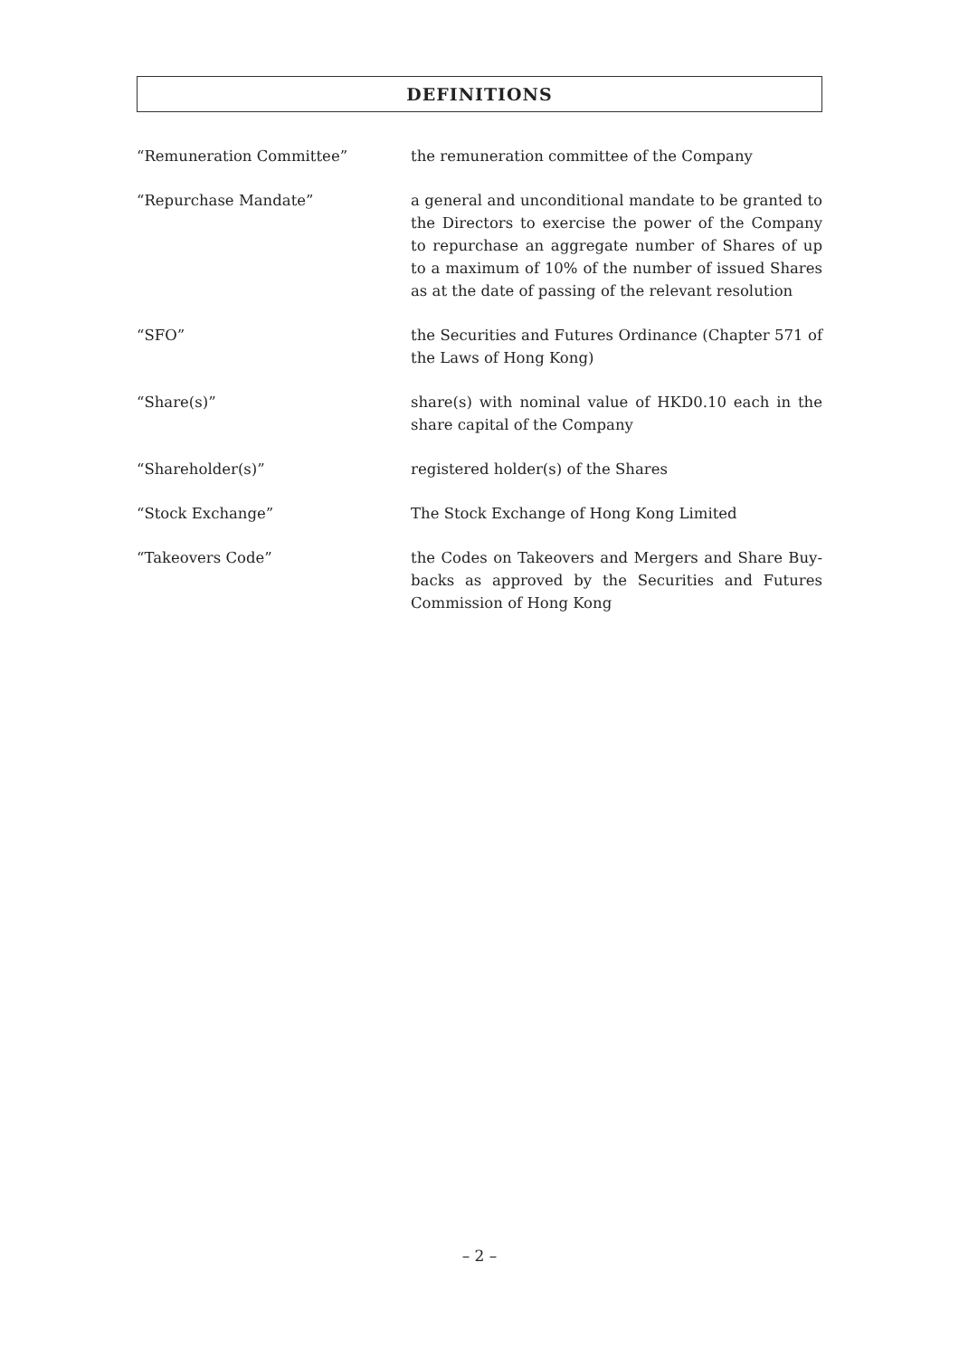DEFINITIONS
“Remuneration Committee” the remuneration committee of the Company
“Repurchase Mandate” a general and unconditional mandate to be granted to the Directors to exercise the power of the Company to repurchase an aggregate number of Shares of up to a maximum of 10% of the number of issued Shares as at the date of passing of the relevant resolution
“SFO” the Securities and Futures Ordinance (Chapter 571 of the Laws of Hong Kong)
“Share(s)” share(s) with nominal value of HKD0.10 each in the share capital of the Company
“Shareholder(s)” registered holder(s) of the Shares
“Stock Exchange” The Stock Exchange of Hong Kong Limited
“Takeovers Code” the Codes on Takeovers and Mergers and Share Buy-backs as approved by the Securities and Futures Commission of Hong Kong
– 2 –